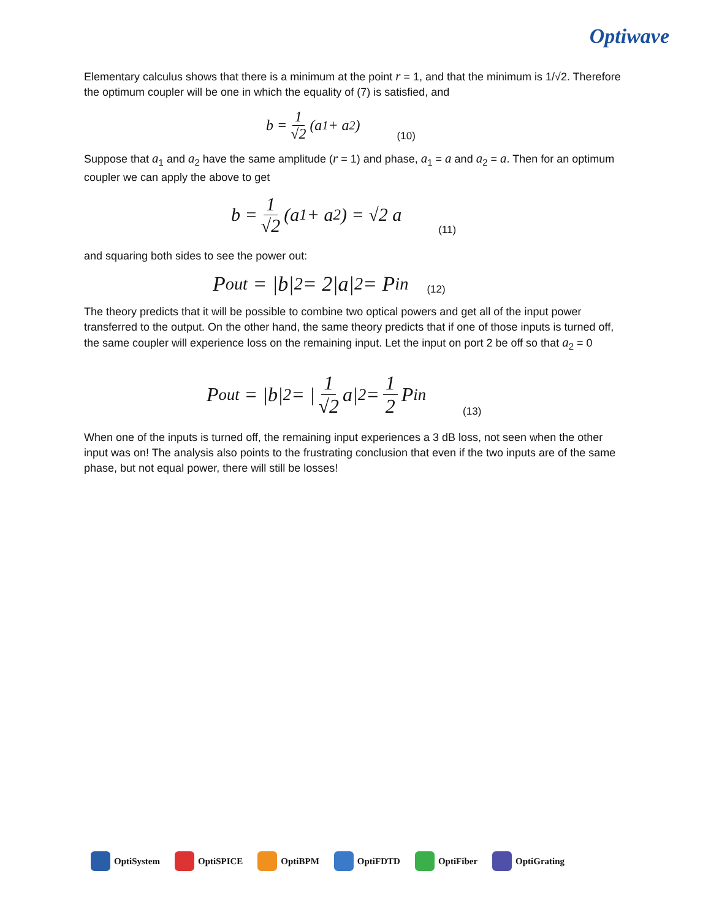Optiwave
Elementary calculus shows that there is a minimum at the point r = 1, and that the minimum is 1/√2. Therefore the optimum coupler will be one in which the equality of (7) is satisfied, and
b = 1 √2 (a<sub>1</sub> + a<sub>2</sub>) (10)
Suppose that a<sub>1</sub> and a<sub>2</sub> have the same amplitude (r = 1) and phase, a<sub>1</sub> = a and a<sub>2</sub> = a. Then for an optimum coupler we can apply the above to get
b = 1 √2 (a<sub>1</sub> + a<sub>2</sub>) = √2 a (11)
and squaring both sides to see the power out:
P<sub>out</sub> = |b|<sup>2</sup> = 2|a|<sup>2</sup> = P<sub>in</sub> (12)
The theory predicts that it will be possible to combine two optical powers and get all of the input power transferred to the output. On the other hand, the same theory predicts that if one of those inputs is turned off, the same coupler will experience loss on the remaining input. Let the input on port 2 be off so that a<sub>2</sub> = 0
P<sub>out</sub> = |b|<sup>2</sup> = | 1 √2 a|<sup>2</sup> = 1 2 P<sub>in</sub> (13)
When one of the inputs is turned off, the remaining input experiences a 3 dB loss, not seen when the other input was on! The analysis also points to the frustrating conclusion that even if the two inputs are of the same phase, but not equal power, there will still be losses!
OptiSystem OptiSPICE OptiBPM OptiFDTD OptiFiber OptiGrating